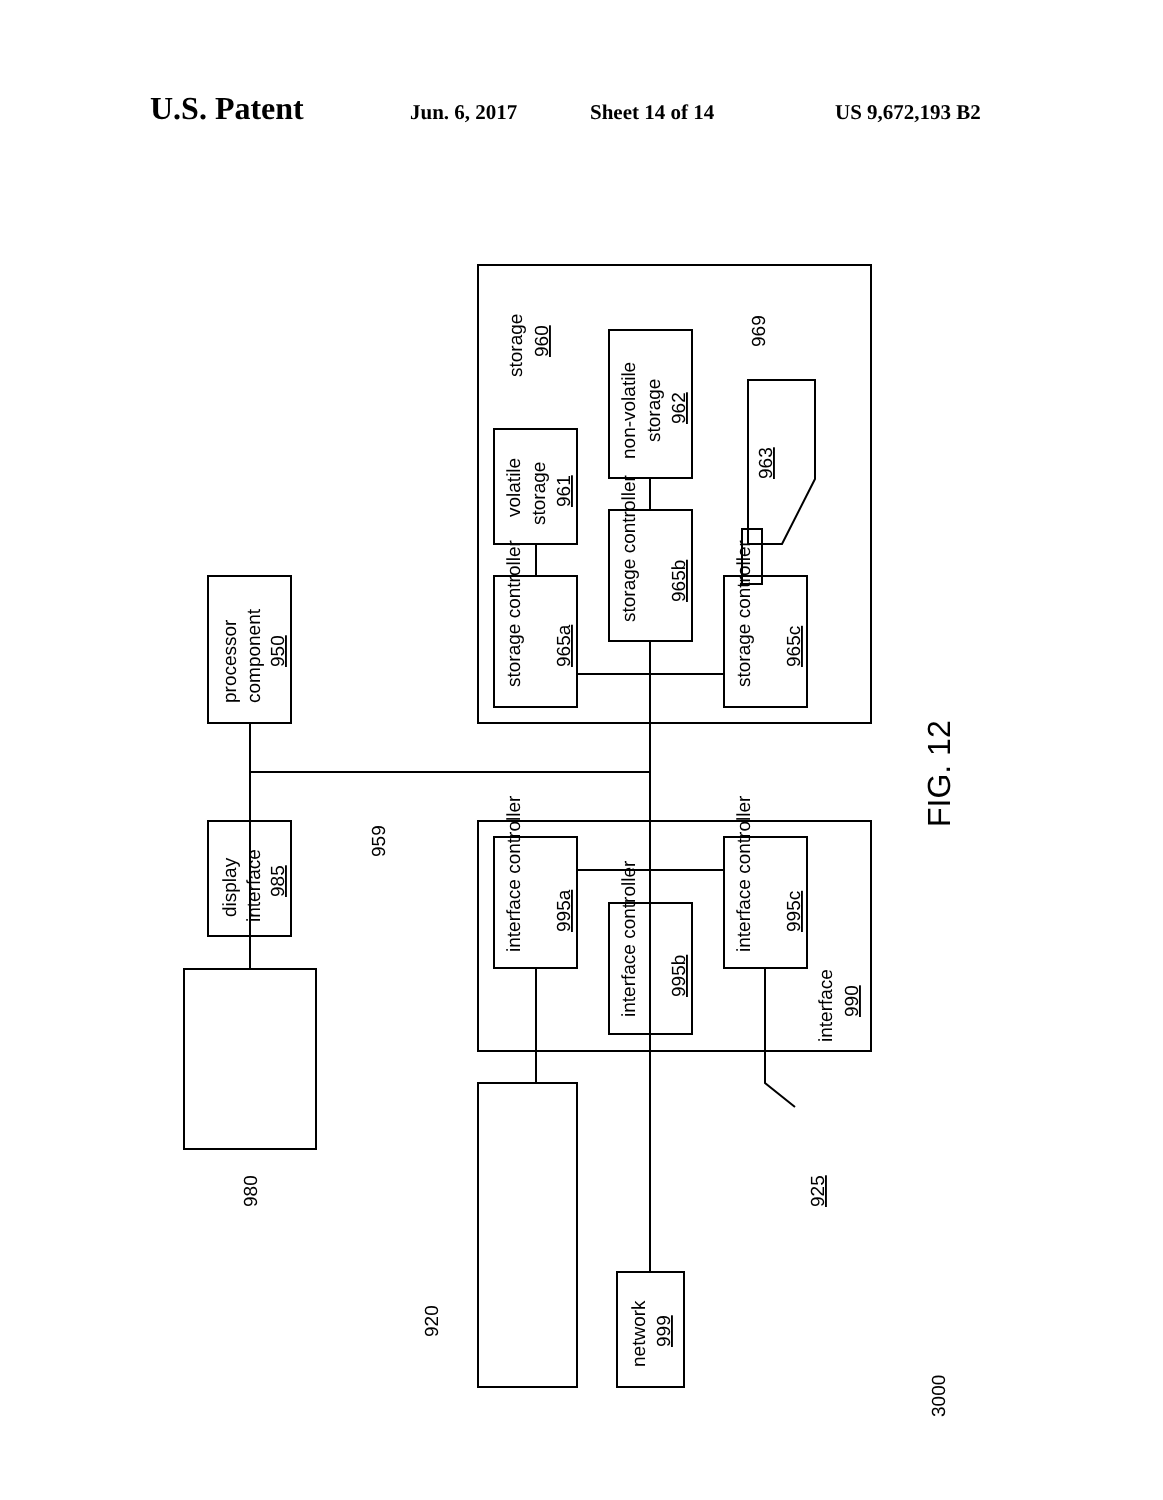U.S. Patent Jun. 6, 2017 Sheet 14 of 14 US 9,672,193 B2
processor
component
950
display
interface
985
storage
960
volatile
storage
961
non-volatile
storage
962
storage controller
965a
storage controller
965b
storage controller
965c
963
969
959
interface controller
995a
interface controller
995b
interface controller
995c
interface
990
925
980
920
network
999
FIG. 12
3000